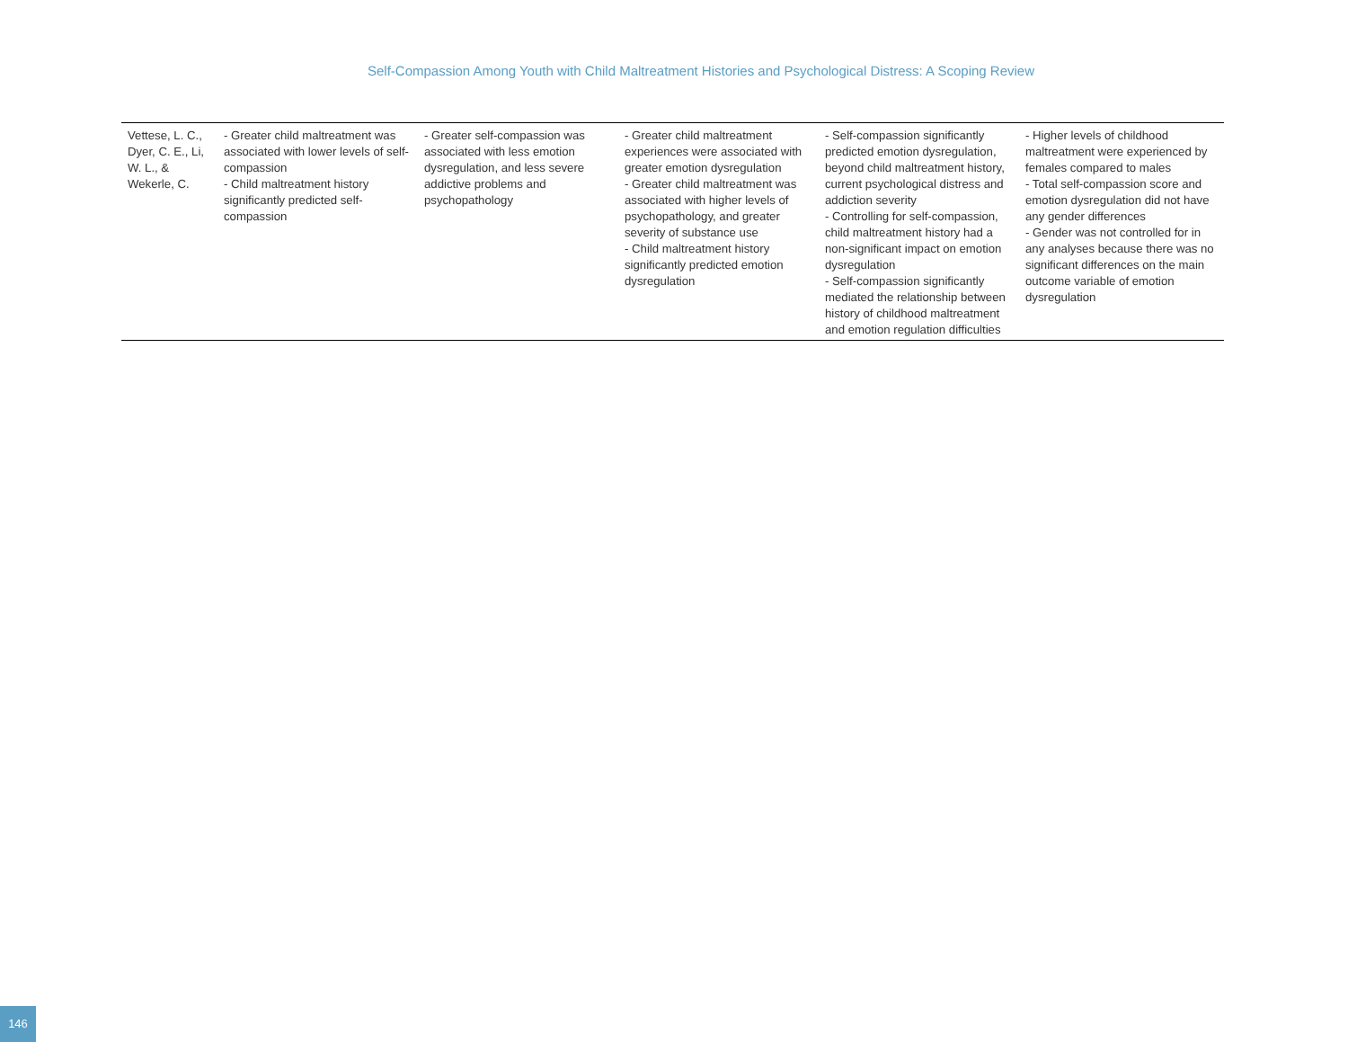Self-Compassion Among Youth with Child Maltreatment Histories and Psychological Distress: A Scoping Review
| Vettese, L. C., Dyer, C. E., Li, W. L., & Wekerle, C. | - Greater child maltreatment was associated with lower levels of self-compassion - Child maltreatment history significantly predicted self-compassion | - Greater self-compassion was associated with less emotion dysregulation, and less severe addictive problems and psychopathology | - Greater child maltreatment experiences were associated with greater emotion dysregulation - Greater child maltreatment was associated with higher levels of psychopathology, and greater severity of substance use - Child maltreatment history significantly predicted emotion dysregulation | - Self-compassion significantly predicted emotion dysregulation, beyond child maltreatment history, current psychological distress and addiction severity - Controlling for self-compassion, child maltreatment history had a non-significant impact on emotion dysregulation - Self-compassion significantly mediated the relationship between history of childhood maltreatment and emotion regulation difficulties | - Higher levels of childhood maltreatment were experienced by females compared to males - Total self-compassion score and emotion dysregulation did not have any gender differences - Gender was not controlled for in any analyses because there was no significant differences on the main outcome variable of emotion dysregulation |
146